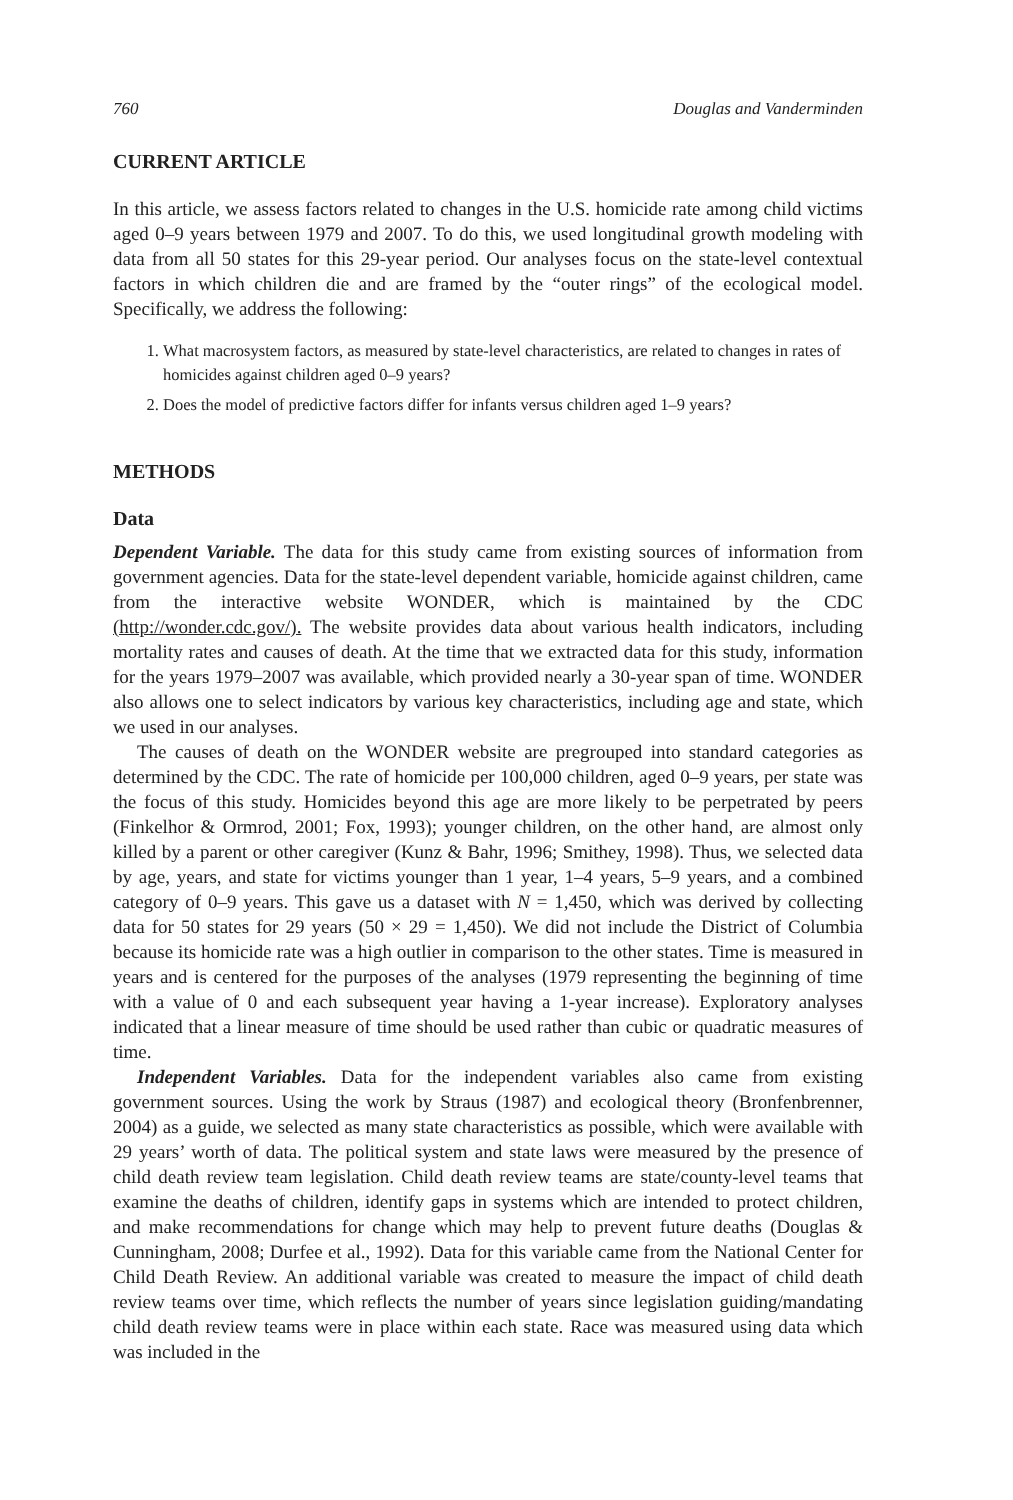760 Douglas and Vanderminden
CURRENT ARTICLE
In this article, we assess factors related to changes in the U.S. homicide rate among child victims aged 0–9 years between 1979 and 2007. To do this, we used longitudinal growth modeling with data from all 50 states for this 29-year period. Our analyses focus on the state-level contextual factors in which children die and are framed by the “outer rings” of the ecological model. Specifically, we address the following:
1. What macrosystem factors, as measured by state-level characteristics, are related to changes in rates of homicides against children aged 0–9 years?
2. Does the model of predictive factors differ for infants versus children aged 1–9 years?
METHODS
Data
Dependent Variable. The data for this study came from existing sources of information from government agencies. Data for the state-level dependent variable, homicide against children, came from the interactive website WONDER, which is maintained by the CDC (http://wonder.cdc.gov/). The website provides data about various health indicators, including mortality rates and causes of death. At the time that we extracted data for this study, information for the years 1979–2007 was available, which provided nearly a 30-year span of time. WONDER also allows one to select indicators by various key characteristics, including age and state, which we used in our analyses.
The causes of death on the WONDER website are pregrouped into standard categories as determined by the CDC. The rate of homicide per 100,000 children, aged 0–9 years, per state was the focus of this study. Homicides beyond this age are more likely to be perpetrated by peers (Finkelhor & Ormrod, 2001; Fox, 1993); younger children, on the other hand, are almost only killed by a parent or other caregiver (Kunz & Bahr, 1996; Smithey, 1998). Thus, we selected data by age, years, and state for victims younger than 1 year, 1–4 years, 5–9 years, and a combined category of 0–9 years. This gave us a dataset with N = 1,450, which was derived by collecting data for 50 states for 29 years (50 × 29 = 1,450). We did not include the District of Columbia because its homicide rate was a high outlier in comparison to the other states. Time is measured in years and is centered for the purposes of the analyses (1979 representing the beginning of time with a value of 0 and each subsequent year having a 1-year increase). Exploratory analyses indicated that a linear measure of time should be used rather than cubic or quadratic measures of time.
Independent Variables. Data for the independent variables also came from existing government sources. Using the work by Straus (1987) and ecological theory (Bronfenbrenner, 2004) as a guide, we selected as many state characteristics as possible, which were available with 29 years’ worth of data. The political system and state laws were measured by the presence of child death review team legislation. Child death review teams are state/county-level teams that examine the deaths of children, identify gaps in systems which are intended to protect children, and make recommendations for change which may help to prevent future deaths (Douglas & Cunningham, 2008; Durfee et al., 1992). Data for this variable came from the National Center for Child Death Review. An additional variable was created to measure the impact of child death review teams over time, which reflects the number of years since legislation guiding/mandating child death review teams were in place within each state. Race was measured using data which was included in the